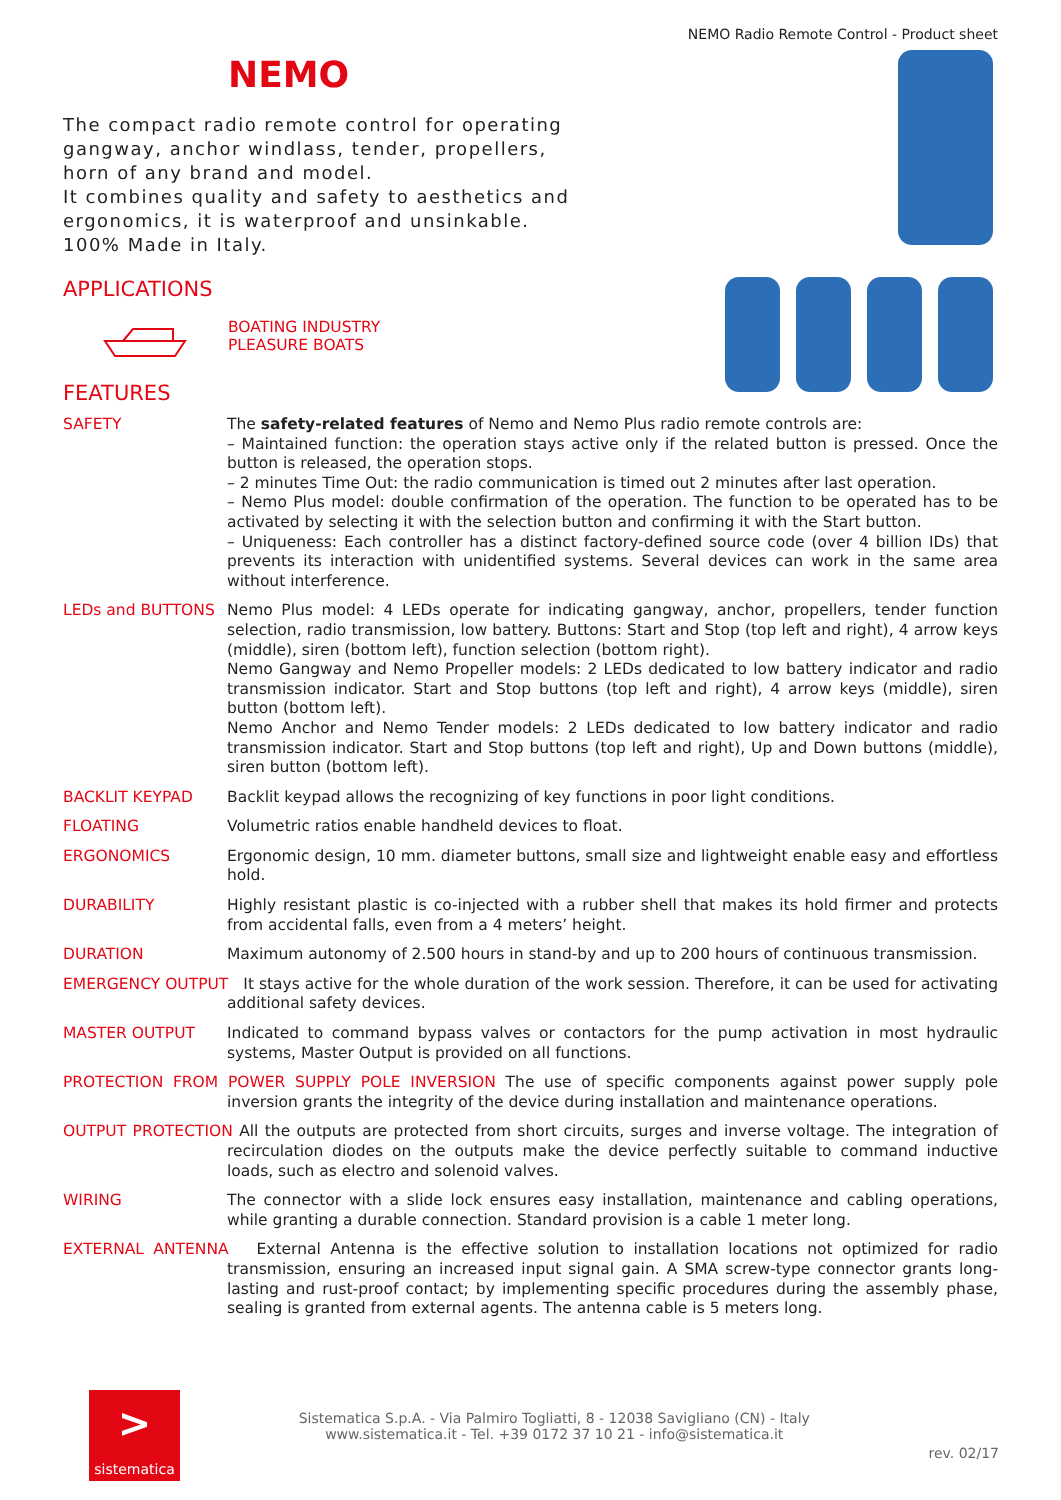NEMO Radio Remote Control - Product sheet
NEMO
The compact radio remote control for operating gangway, anchor windlass, tender, propellers, horn of any brand and model.
It combines quality and safety to aesthetics and ergonomics, it is waterproof and unsinkable. 100% Made in Italy.
APPLICATIONS
BOATING INDUSTRY
PLEASURE BOATS
FEATURES
SAFETY The safety-related features of Nemo and Nemo Plus radio remote controls are:
– Maintained function: the operation stays active only if the related button is pressed. Once the button is released, the operation stops.
– 2 minutes Time Out: the radio communication is timed out 2 minutes after last operation.
– Nemo Plus model: double confirmation of the operation. The function to be operated has to be activated by selecting it with the selection button and confirming it with the Start button.
– Uniqueness: Each controller has a distinct factory-defined source code (over 4 billion IDs) that prevents its interaction with unidentified systems. Several devices can work in the same area without interference.
LEDs and BUTTONS Nemo Plus model: 4 LEDs operate for indicating gangway, anchor, propellers, tender function selection, radio transmission, low battery. Buttons: Start and Stop (top left and right), 4 arrow keys (middle), siren (bottom left), function selection (bottom right).
Nemo Gangway and Nemo Propeller models: 2 LEDs dedicated to low battery indicator and radio transmission indicator. Start and Stop buttons (top left and right), 4 arrow keys (middle), siren button (bottom left).
Nemo Anchor and Nemo Tender models: 2 LEDs dedicated to low battery indicator and radio transmission indicator. Start and Stop buttons (top left and right), Up and Down buttons (middle), siren button (bottom left).
BACKLIT KEYPAD Backlit keypad allows the recognizing of key functions in poor light conditions.
FLOATING Volumetric ratios enable handheld devices to float.
ERGONOMICS Ergonomic design, 10 mm. diameter buttons, small size and lightweight enable easy and effortless hold.
DURABILITY Highly resistant plastic is co-injected with a rubber shell that makes its hold firmer and protects from accidental falls, even from a 4 meters’ height.
DURATION Maximum autonomy of 2.500 hours in stand-by and up to 200 hours of continuous transmission.
EMERGENCY OUTPUT It stays active for the whole duration of the work session. Therefore, it can be used for activating additional safety devices.
MASTER OUTPUT Indicated to command bypass valves or contactors for the pump activation in most hydraulic systems, Master Output is provided on all functions.
PROTECTION FROM POWER SUPPLY POLE INVERSION The use of specific components against power supply pole inversion grants the integrity of the device during installation and maintenance operations.
OUTPUT PROTECTION All the outputs are protected from short circuits, surges and inverse voltage. The integration of recirculation diodes on the outputs make the device perfectly suitable to command inductive loads, such as electro and solenoid valves.
WIRING The connector with a slide lock ensures easy installation, maintenance and cabling operations, while granting a durable connection. Standard provision is a cable 1 meter long.
EXTERNAL ANTENNA External Antenna is the effective solution to installation locations not optimized for radio transmission, ensuring an increased input signal gain. A SMA screw-type connector grants long-lasting and rust-proof contact; by implementing specific procedures during the assembly phase, sealing is granted from external agents. The antenna cable is 5 meters long.
>
sistematica
Sistematica S.p.A. - Via Palmiro Togliatti, 8 - 12038 Savigliano (CN) - Italy
www.sistematica.it - Tel. +39 0172 37 10 21 - info@sistematica.it
rev. 02/17